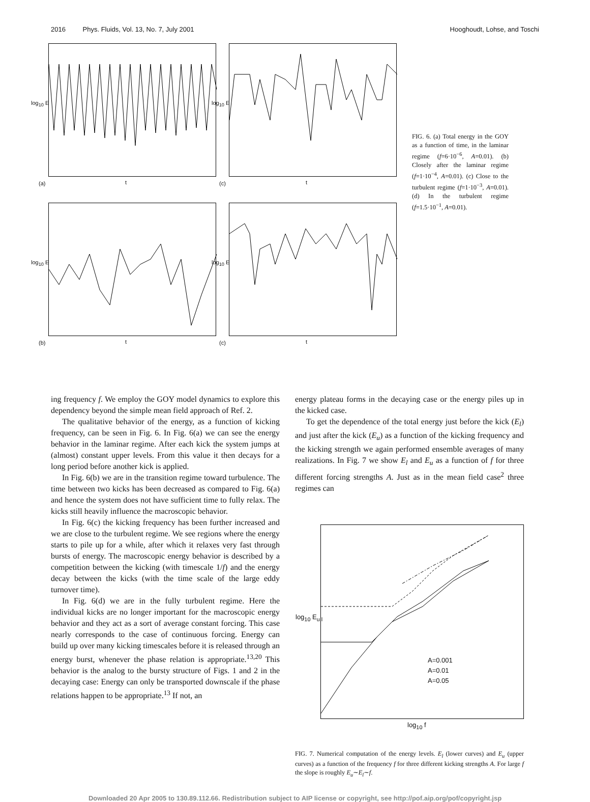2016 Phys. Fluids, Vol. 13, No. 7, July 2001 Hooghoudt, Lohse, and Toschi
(a) t
log<sub>10</sub> E
(c) t
log<sub>10</sub> E
(b) t
log<sub>10</sub> E
(c) t
log<sub>10</sub> E
FIG. 6. (a) Total energy in the GOY as a function of time, in the laminar regime (f=6·10<sup>−6</sup>, A=0.01). (b) Closely after the laminar regime (f=1·10<sup>−4</sup>, A=0.01). (c) Close to the turbulent regime (f=1·10<sup>−3</sup>, A=0.01). (d) In the turbulent regime (f=1.5·10<sup>−1</sup>, A=0.01).
ing frequency f. We employ the GOY model dynamics to explore this dependency beyond the simple mean field approach of Ref. 2.
The qualitative behavior of the energy, as a function of kicking frequency, can be seen in Fig. 6. In Fig. 6(a) we can see the energy behavior in the laminar regime. After each kick the system jumps at (almost) constant upper levels. From this value it then decays for a long period before another kick is applied.
In Fig. 6(b) we are in the transition regime toward turbulence. The time between two kicks has been decreased as compared to Fig. 6(a) and hence the system does not have sufficient time to fully relax. The kicks still heavily influence the macroscopic behavior.
In Fig. 6(c) the kicking frequency has been further increased and we are close to the turbulent regime. We see regions where the energy starts to pile up for a while, after which it relaxes very fast through bursts of energy. The macroscopic energy behavior is described by a competition between the kicking (with timescale 1/f) and the energy decay between the kicks (with the time scale of the large eddy turnover time).
In Fig. 6(d) we are in the fully turbulent regime. Here the individual kicks are no longer important for the macroscopic energy behavior and they act as a sort of average constant forcing. This case nearly corresponds to the case of continuous forcing. Energy can build up over many kicking timescales before it is released through an energy burst, whenever the phase relation is appropriate.<sup>13,20</sup> This behavior is the analog to the bursty structure of Figs. 1 and 2 in the decaying case: Energy can only be transported downscale if the phase relations happen to be appropriate.<sup>13</sup> If not, an
energy plateau forms in the decaying case or the energy piles up in the kicked case.
To get the dependence of the total energy just before the kick (E<sub>l</sub>) and just after the kick (E<sub>u</sub>) as a function of the kicking frequency and the kicking strength we again performed ensemble averages of many realizations. In Fig. 7 we show E<sub>l</sub> and E<sub>u</sub> as a function of f for three different forcing strengths A. Just as in the mean field case<sup>2</sup> three regimes can
A=0.001
A=0.01
A=0.05
log<sub>10</sub> E<sub>u,l</sub>
log<sub>10</sub> f
FIG. 7. Numerical computation of the energy levels. E<sub>l</sub> (lower curves) and E<sub>u</sub> (upper curves) as a function of the frequency f for three different kicking strengths A. For large f the slope is roughly E<sub>u</sub>∼E<sub>l</sub>∼f.
Downloaded 20 Apr 2005 to 130.89.112.66. Redistribution subject to AIP license or copyright, see http://pof.aip.org/pof/copyright.jsp